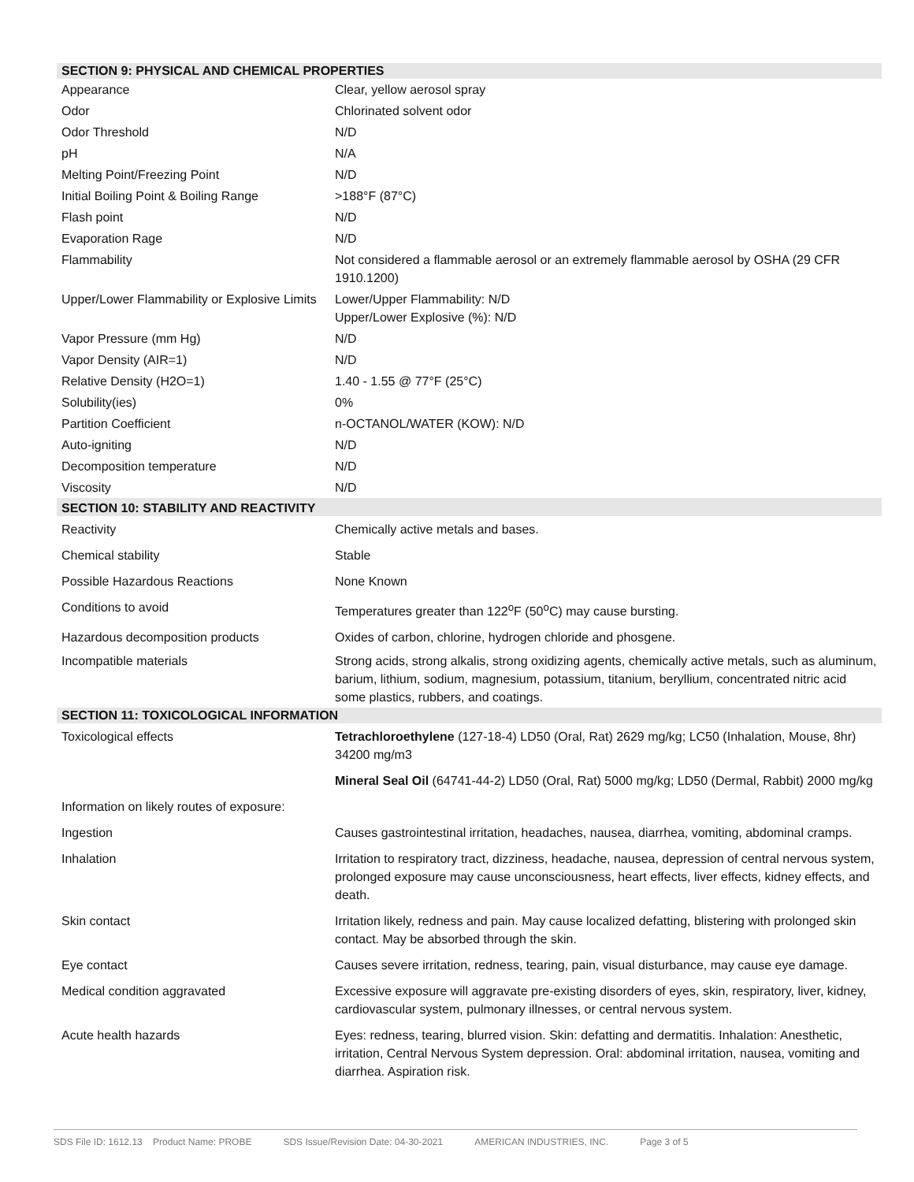| SECTION 9: PHYSICAL AND CHEMICAL PROPERTIES | |
| --- | --- |
| Appearance | Clear, yellow aerosol spray |
| Odor | Chlorinated solvent odor |
| Odor Threshold | N/D |
| pH | N/A |
| Melting Point/Freezing Point | N/D |
| Initial Boiling Point & Boiling Range | >188°F (87°C) |
| Flash point | N/D |
| Evaporation Rage | N/D |
| Flammability | Not considered a flammable aerosol or an extremely flammable aerosol by OSHA (29 CFR 1910.1200) |
| Upper/Lower Flammability or Explosive Limits | Lower/Upper Flammability: N/D Upper/Lower Explosive (%): N/D |
| Vapor Pressure (mm Hg) | N/D |
| Vapor Density (AIR=1) | N/D |
| Relative Density (H2O=1) | 1.40 - 1.55 @ 77°F (25°C) |
| Solubility(ies) | 0% |
| Partition Coefficient | n-OCTANOL/WATER (KOW): N/D |
| Auto-igniting | N/D |
| Decomposition temperature | N/D |
| Viscosity | N/D |
| SECTION 10: STABILITY AND REACTIVITY | |
| Reactivity | Chemically active metals and bases. |
| Chemical stability | Stable |
| Possible Hazardous Reactions | None Known |
| Conditions to avoid | Temperatures greater than 122<sup>o</sup>F (50<sup>o</sup>C) may cause bursting. |
| Hazardous decomposition products | Oxides of carbon, chlorine, hydrogen chloride and phosgene. |
| Incompatible materials | Strong acids, strong alkalis, strong oxidizing agents, chemically active metals, such as aluminum, barium, lithium, sodium, magnesium, potassium, titanium, beryllium, concentrated nitric acid some plastics, rubbers, and coatings. |
| SECTION 11: TOXICOLOGICAL INFORMATION | |
| Toxicological effects | Tetrachloroethylene (127-18-4) LD50 (Oral, Rat) 2629 mg/kg; LC50 (Inhalation, Mouse, 8hr) 34200 mg/m3 |
| | Mineral Seal Oil (64741-44-2) LD50 (Oral, Rat) 5000 mg/kg; LD50 (Dermal, Rabbit) 2000 mg/kg |
| Information on likely routes of exposure: | |
| Ingestion | Causes gastrointestinal irritation, headaches, nausea, diarrhea, vomiting, abdominal cramps. |
| Inhalation | Irritation to respiratory tract, dizziness, headache, nausea, depression of central nervous system, prolonged exposure may cause unconsciousness, heart effects, liver effects, kidney effects, and death. |
| Skin contact | Irritation likely, redness and pain. May cause localized defatting, blistering with prolonged skin contact. May be absorbed through the skin. |
| Eye contact | Causes severe irritation, redness, tearing, pain, visual disturbance, may cause eye damage. |
| Medical condition aggravated | Excessive exposure will aggravate pre-existing disorders of eyes, skin, respiratory, liver, kidney, cardiovascular system, pulmonary illnesses, or central nervous system. |
| Acute health hazards | Eyes: redness, tearing, blurred vision. Skin: defatting and dermatitis. Inhalation: Anesthetic, irritation, Central Nervous System depression. Oral: abdominal irritation, nausea, vomiting and diarrhea. Aspiration risk. |
SDS File ID: 1612.13 Product Name: PROBE SDS Issue/Revision Date: 04-30-2021 AMERICAN INDUSTRIES, INC. Page 3 of 5